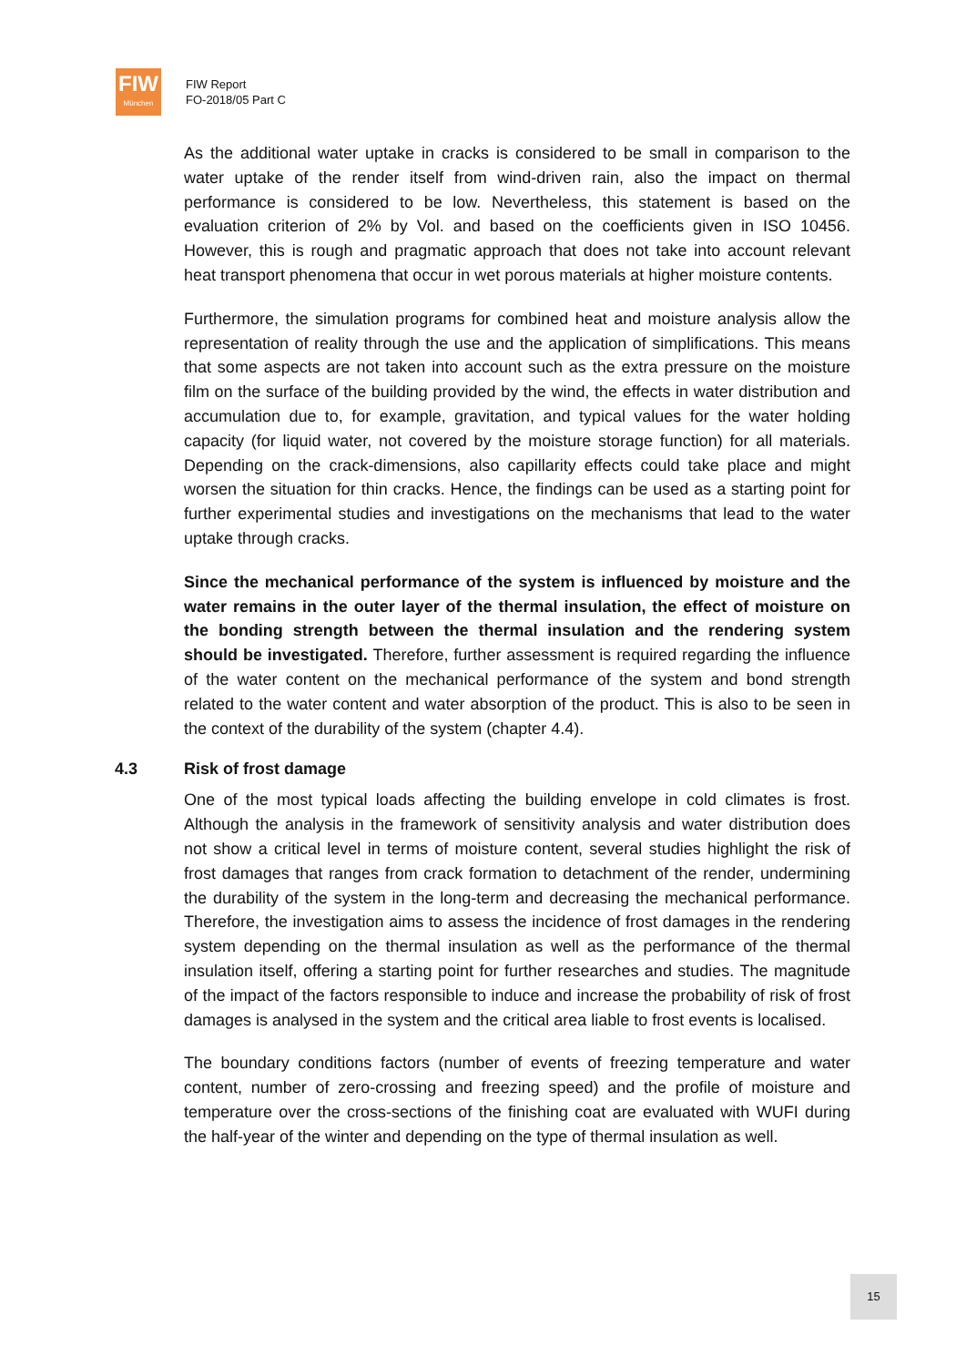FIW
München
FIW Report
FO-2018/05 Part C
As the additional water uptake in cracks is considered to be small in comparison to the water uptake of the render itself from wind-driven rain, also the impact on thermal performance is considered to be low. Nevertheless, this statement is based on the evaluation criterion of 2% by Vol. and based on the coefficients given in ISO 10456. However, this is rough and pragmatic approach that does not take into account relevant heat transport phenomena that occur in wet porous materials at higher moisture contents.
Furthermore, the simulation programs for combined heat and moisture analysis allow the representation of reality through the use and the application of simplifications. This means that some aspects are not taken into account such as the extra pressure on the moisture film on the surface of the building provided by the wind, the effects in water distribution and accumulation due to, for example, gravitation, and typical values for the water holding capacity (for liquid water, not covered by the moisture storage function) for all materials. Depending on the crack-dimensions, also capillarity effects could take place and might worsen the situation for thin cracks. Hence, the findings can be used as a starting point for further experimental studies and investigations on the mechanisms that lead to the water uptake through cracks.
Since the mechanical performance of the system is influenced by moisture and the water remains in the outer layer of the thermal insulation, the effect of moisture on the bonding strength between the thermal insulation and the rendering system should be investigated. Therefore, further assessment is required regarding the influence of the water content on the mechanical performance of the system and bond strength related to the water content and water absorption of the product. This is also to be seen in the context of the durability of the system (chapter 4.4).
4.3 Risk of frost damage
One of the most typical loads affecting the building envelope in cold climates is frost. Although the analysis in the framework of sensitivity analysis and water distribution does not show a critical level in terms of moisture content, several studies highlight the risk of frost damages that ranges from crack formation to detachment of the render, undermining the durability of the system in the long-term and decreasing the mechanical performance. Therefore, the investigation aims to assess the incidence of frost damages in the rendering system depending on the thermal insulation as well as the performance of the thermal insulation itself, offering a starting point for further researches and studies. The magnitude of the impact of the factors responsible to induce and increase the probability of risk of frost damages is analysed in the system and the critical area liable to frost events is localised.
The boundary conditions factors (number of events of freezing temperature and water content, number of zero-crossing and freezing speed) and the profile of moisture and temperature over the cross-sections of the finishing coat are evaluated with WUFI during the half-year of the winter and depending on the type of thermal insulation as well.
15